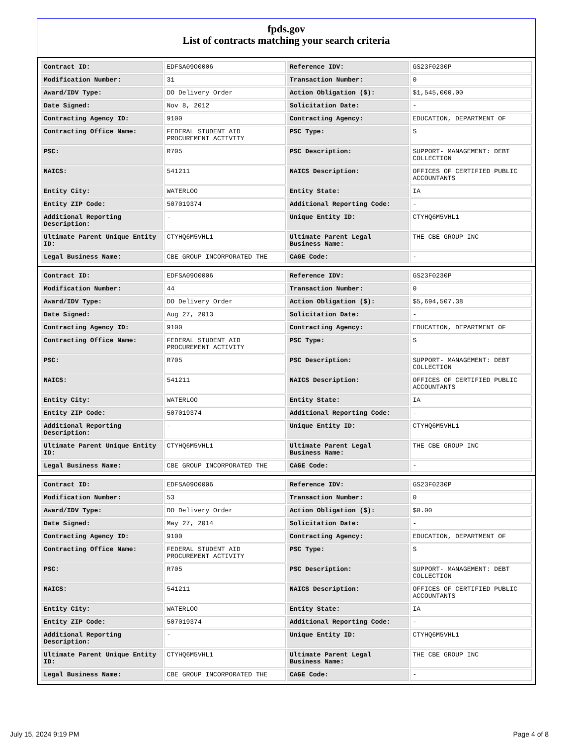fpds.gov
List of contracts matching your search criteria
| Contract ID: | EDFSA09O0006 | Reference IDV: | GS23F0230P |
| Modification Number: | 31 | Transaction Number: | 0 |
| Award/IDV Type: | DO Delivery Order | Action Obligation ($): | $1,545,000.00 |
| Date Signed: | Nov 8, 2012 | Solicitation Date: | - |
| Contracting Agency ID: | 9100 | Contracting Agency: | EDUCATION, DEPARTMENT OF |
| Contracting Office Name: | FEDERAL STUDENT AID PROCUREMENT ACTIVITY | PSC Type: | S |
| PSC: | R705 | PSC Description: | SUPPORT- MANAGEMENT: DEBT COLLECTION |
| NAICS: | 541211 | NAICS Description: | OFFICES OF CERTIFIED PUBLIC ACCOUNTANTS |
| Entity City: | WATERLOO | Entity State: | IA |
| Entity ZIP Code: | 507019374 | Additional Reporting Code: | - |
| Additional Reporting Description: | - | Unique Entity ID: | CTYHQ6M5VHL1 |
| Ultimate Parent Unique Entity ID: | CTYHQ6M5VHL1 | Ultimate Parent Legal Business Name: | THE CBE GROUP INC |
| Legal Business Name: | CBE GROUP INCORPORATED THE | CAGE Code: | - |
| Contract ID: | EDFSA09O0006 | Reference IDV: | GS23F0230P |
| Modification Number: | 44 | Transaction Number: | 0 |
| Award/IDV Type: | DO Delivery Order | Action Obligation ($): | $5,694,507.38 |
| Date Signed: | Aug 27, 2013 | Solicitation Date: | - |
| Contracting Agency ID: | 9100 | Contracting Agency: | EDUCATION, DEPARTMENT OF |
| Contracting Office Name: | FEDERAL STUDENT AID PROCUREMENT ACTIVITY | PSC Type: | S |
| PSC: | R705 | PSC Description: | SUPPORT- MANAGEMENT: DEBT COLLECTION |
| NAICS: | 541211 | NAICS Description: | OFFICES OF CERTIFIED PUBLIC ACCOUNTANTS |
| Entity City: | WATERLOO | Entity State: | IA |
| Entity ZIP Code: | 507019374 | Additional Reporting Code: | - |
| Additional Reporting Description: | - | Unique Entity ID: | CTYHQ6M5VHL1 |
| Ultimate Parent Unique Entity ID: | CTYHQ6M5VHL1 | Ultimate Parent Legal Business Name: | THE CBE GROUP INC |
| Legal Business Name: | CBE GROUP INCORPORATED THE | CAGE Code: | - |
| Contract ID: | EDFSA09O0006 | Reference IDV: | GS23F0230P |
| Modification Number: | 53 | Transaction Number: | 0 |
| Award/IDV Type: | DO Delivery Order | Action Obligation ($): | $0.00 |
| Date Signed: | May 27, 2014 | Solicitation Date: | - |
| Contracting Agency ID: | 9100 | Contracting Agency: | EDUCATION, DEPARTMENT OF |
| Contracting Office Name: | FEDERAL STUDENT AID PROCUREMENT ACTIVITY | PSC Type: | S |
| PSC: | R705 | PSC Description: | SUPPORT- MANAGEMENT: DEBT COLLECTION |
| NAICS: | 541211 | NAICS Description: | OFFICES OF CERTIFIED PUBLIC ACCOUNTANTS |
| Entity City: | WATERLOO | Entity State: | IA |
| Entity ZIP Code: | 507019374 | Additional Reporting Code: | - |
| Additional Reporting Description: | - | Unique Entity ID: | CTYHQ6M5VHL1 |
| Ultimate Parent Unique Entity ID: | CTYHQ6M5VHL1 | Ultimate Parent Legal Business Name: | THE CBE GROUP INC |
| Legal Business Name: | CBE GROUP INCORPORATED THE | CAGE Code: | - |
July 15, 2024 9:19 PM Page 4 of 8